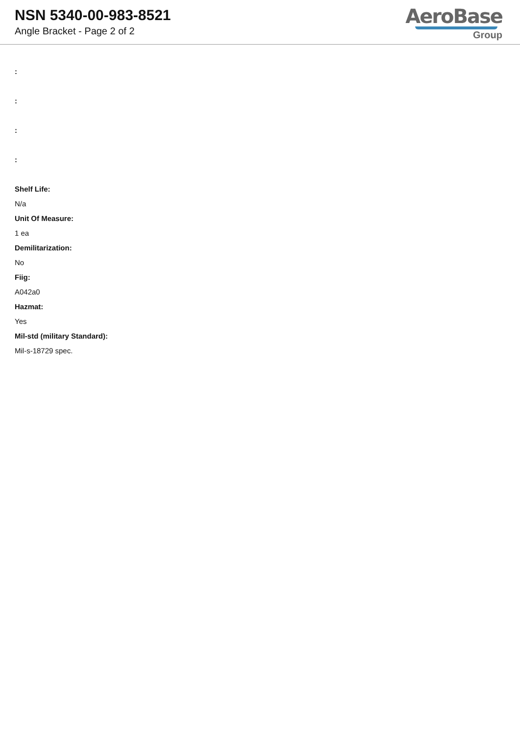NSN 5340-00-983-8521
Angle Bracket - Page 2 of 2
AeroBase
Group
:
:
:
:
Shelf Life:
N/a
Unit Of Measure:
1 ea
Demilitarization:
No
Fiig:
A042a0
Hazmat:
Yes
Mil-std (military Standard):
Mil-s-18729 spec.